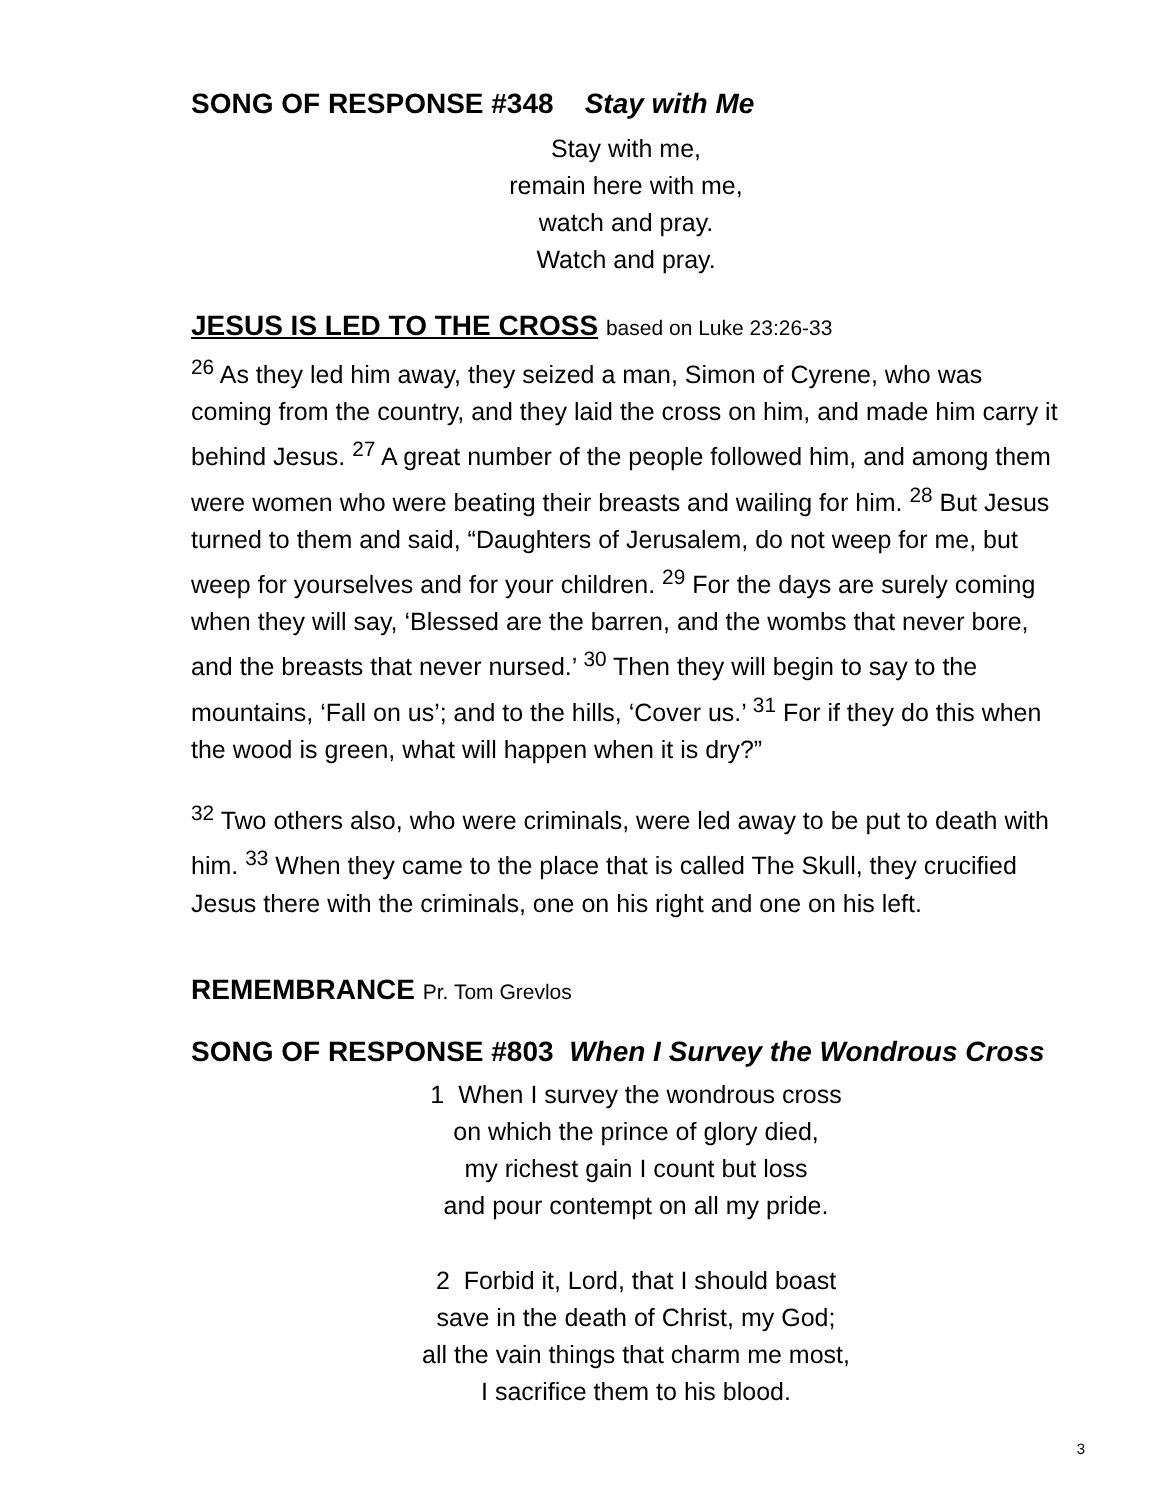SONG OF RESPONSE #348 Stay with Me
Stay with me,
remain here with me,
watch and pray.
Watch and pray.
JESUS IS LED TO THE CROSS based on Luke 23:26-33
<sup>26</sup> As they led him away, they seized a man, Simon of Cyrene, who was coming from the country, and they laid the cross on him, and made him carry it behind Jesus. <sup>27</sup> A great number of the people followed him, and among them were women who were beating their breasts and wailing for him. <sup>28</sup> But Jesus turned to them and said, “Daughters of Jerusalem, do not weep for me, but weep for yourselves and for your children. <sup>29</sup> For the days are surely coming when they will say, ‘Blessed are the barren, and the wombs that never bore, and the breasts that never nursed.’ <sup>30</sup> Then they will begin to say to the mountains, ‘Fall on us’; and to the hills, ‘Cover us.’ <sup>31</sup> For if they do this when the wood is green, what will happen when it is dry?”
<sup>32</sup> Two others also, who were criminals, were led away to be put to death with him. <sup>33</sup> When they came to the place that is called The Skull, they crucified Jesus there with the criminals, one on his right and one on his left.
REMEMBRANCE Pr. Tom Grevlos
SONG OF RESPONSE #803 When I Survey the Wondrous Cross
1 When I survey the wondrous cross
on which the prince of glory died,
my richest gain I count but loss
and pour contempt on all my pride.
2 Forbid it, Lord, that I should boast
save in the death of Christ, my God;
all the vain things that charm me most,
I sacrifice them to his blood.
3